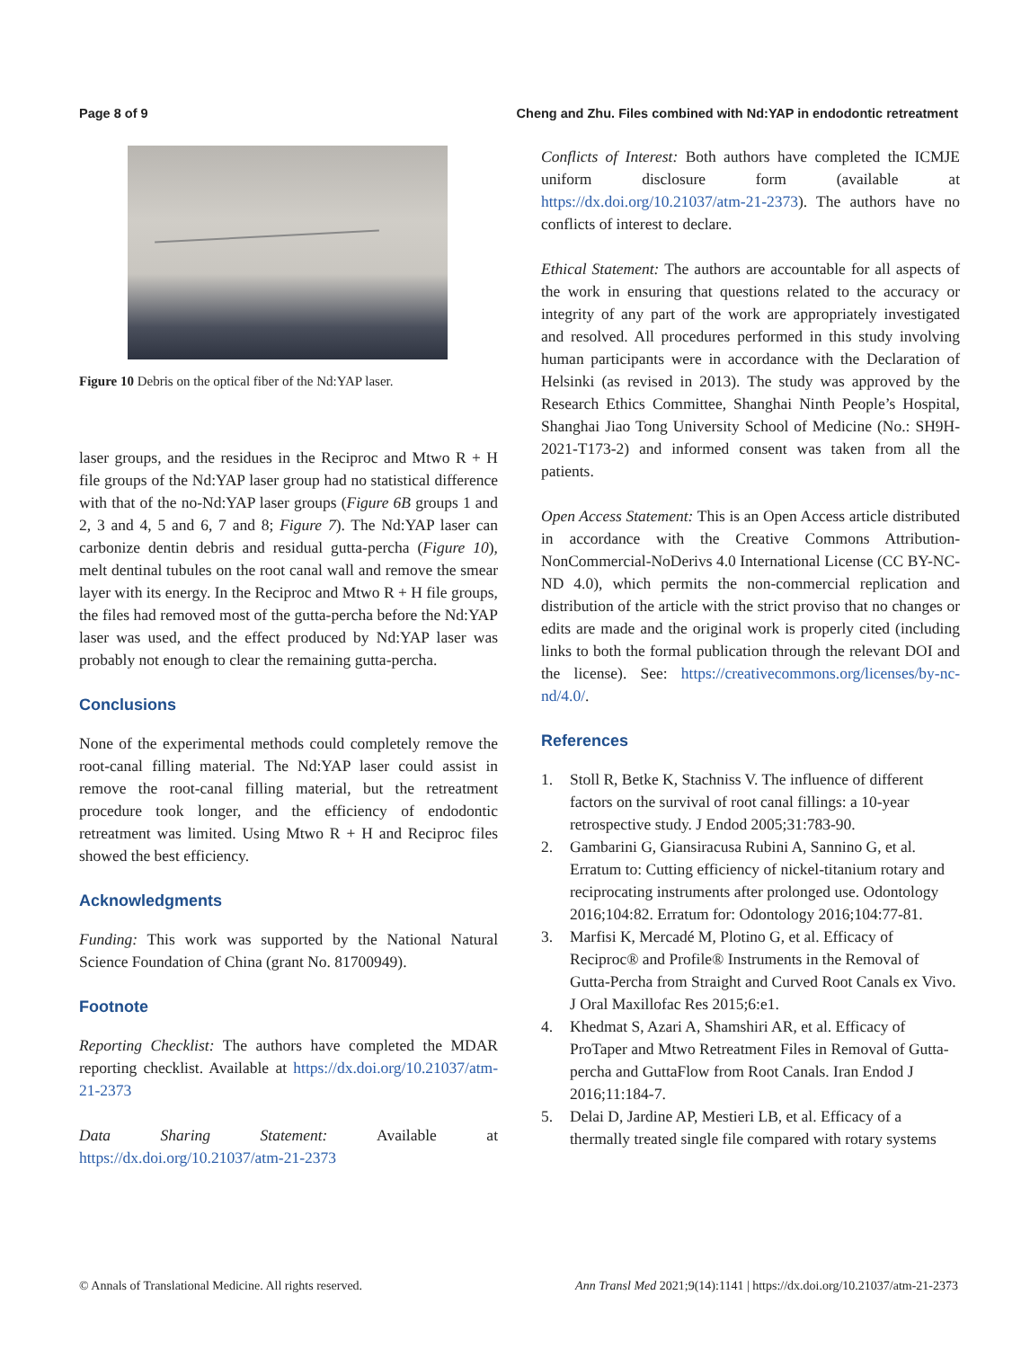Page 8 of 9 Cheng and Zhu. Files combined with Nd:YAP in endodontic retreatment
Figure 10 Debris on the optical fiber of the Nd:YAP laser.
laser groups, and the residues in the Reciproc and Mtwo R + H file groups of the Nd:YAP laser group had no statistical difference with that of the no-Nd:YAP laser groups (Figure 6B groups 1 and 2, 3 and 4, 5 and 6, 7 and 8; Figure 7). The Nd:YAP laser can carbonize dentin debris and residual gutta-percha (Figure 10), melt dentinal tubules on the root canal wall and remove the smear layer with its energy. In the Reciproc and Mtwo R + H file groups, the files had removed most of the gutta-percha before the Nd:YAP laser was used, and the effect produced by Nd:YAP laser was probably not enough to clear the remaining gutta-percha.
Conclusions
None of the experimental methods could completely remove the root-canal filling material. The Nd:YAP laser could assist in remove the root-canal filling material, but the retreatment procedure took longer, and the efficiency of endodontic retreatment was limited. Using Mtwo R + H and Reciproc files showed the best efficiency.
Acknowledgments
Funding: This work was supported by the National Natural Science Foundation of China (grant No. 81700949).
Footnote
Reporting Checklist: The authors have completed the MDAR reporting checklist. Available at https://dx.doi.org/10.21037/atm-21-2373
Data Sharing Statement: Available at https://dx.doi.org/10.21037/atm-21-2373
Conflicts of Interest: Both authors have completed the ICMJE uniform disclosure form (available at https://dx.doi.org/10.21037/atm-21-2373). The authors have no conflicts of interest to declare.
Ethical Statement: The authors are accountable for all aspects of the work in ensuring that questions related to the accuracy or integrity of any part of the work are appropriately investigated and resolved. All procedures performed in this study involving human participants were in accordance with the Declaration of Helsinki (as revised in 2013). The study was approved by the Research Ethics Committee, Shanghai Ninth People’s Hospital, Shanghai Jiao Tong University School of Medicine (No.: SH9H-2021-T173-2) and informed consent was taken from all the patients.
Open Access Statement: This is an Open Access article distributed in accordance with the Creative Commons Attribution-NonCommercial-NoDerivs 4.0 International License (CC BY-NC-ND 4.0), which permits the non-commercial replication and distribution of the article with the strict proviso that no changes or edits are made and the original work is properly cited (including links to both the formal publication through the relevant DOI and the license). See: https://creativecommons.org/licenses/by-nc-nd/4.0/.
References
1. Stoll R, Betke K, Stachniss V. The influence of different factors on the survival of root canal fillings: a 10-year retrospective study. J Endod 2005;31:783-90.
2. Gambarini G, Giansiracusa Rubini A, Sannino G, et al. Erratum to: Cutting efficiency of nickel-titanium rotary and reciprocating instruments after prolonged use. Odontology 2016;104:82. Erratum for: Odontology 2016;104:77-81.
3. Marfisi K, Mercadé M, Plotino G, et al. Efficacy of Reciproc® and Profile® Instruments in the Removal of Gutta-Percha from Straight and Curved Root Canals ex Vivo. J Oral Maxillofac Res 2015;6:e1.
4. Khedmat S, Azari A, Shamshiri AR, et al. Efficacy of ProTaper and Mtwo Retreatment Files in Removal of Gutta-percha and GuttaFlow from Root Canals. Iran Endod J 2016;11:184-7.
5. Delai D, Jardine AP, Mestieri LB, et al. Efficacy of a thermally treated single file compared with rotary systems
© Annals of Translational Medicine. All rights reserved. Ann Transl Med 2021;9(14):1141 | https://dx.doi.org/10.21037/atm-21-2373